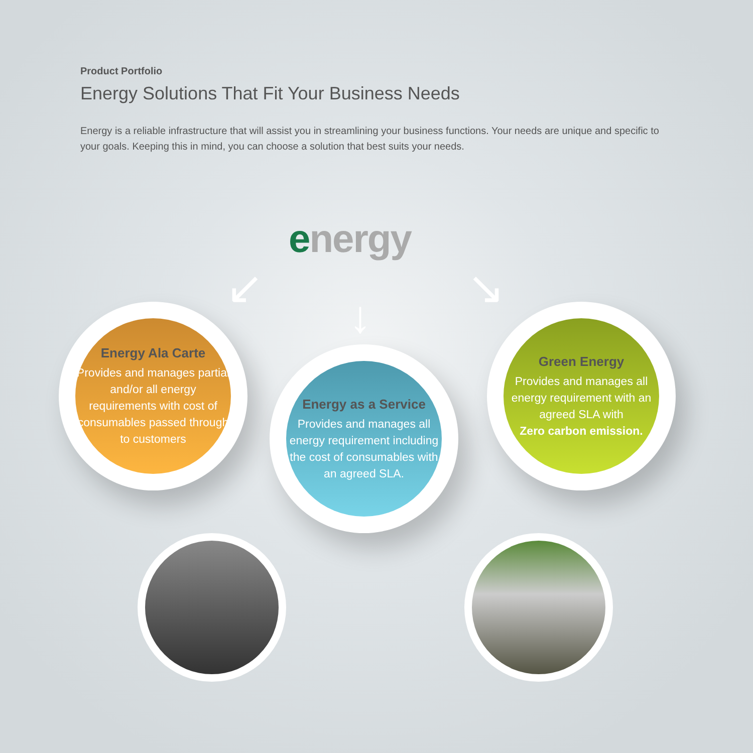Product Portfolio
Energy Solutions That Fit Your Business Needs
Energy is a reliable infrastructure that will assist you in streamlining your business functions. Your needs are unique and specific to your goals. Keeping this in mind, you can choose a solution that best suits your needs.
energy
↙
↓
↘
Energy Ala Carte
Provides and manages partial and/or all energy requirements with cost of consumables passed through to customers
Energy as a Service
Provides and manages all energy requirement including the cost of consumables with an agreed SLA.
Green Energy
Provides and manages all energy requirement with an agreed SLA with
Zero carbon emission.